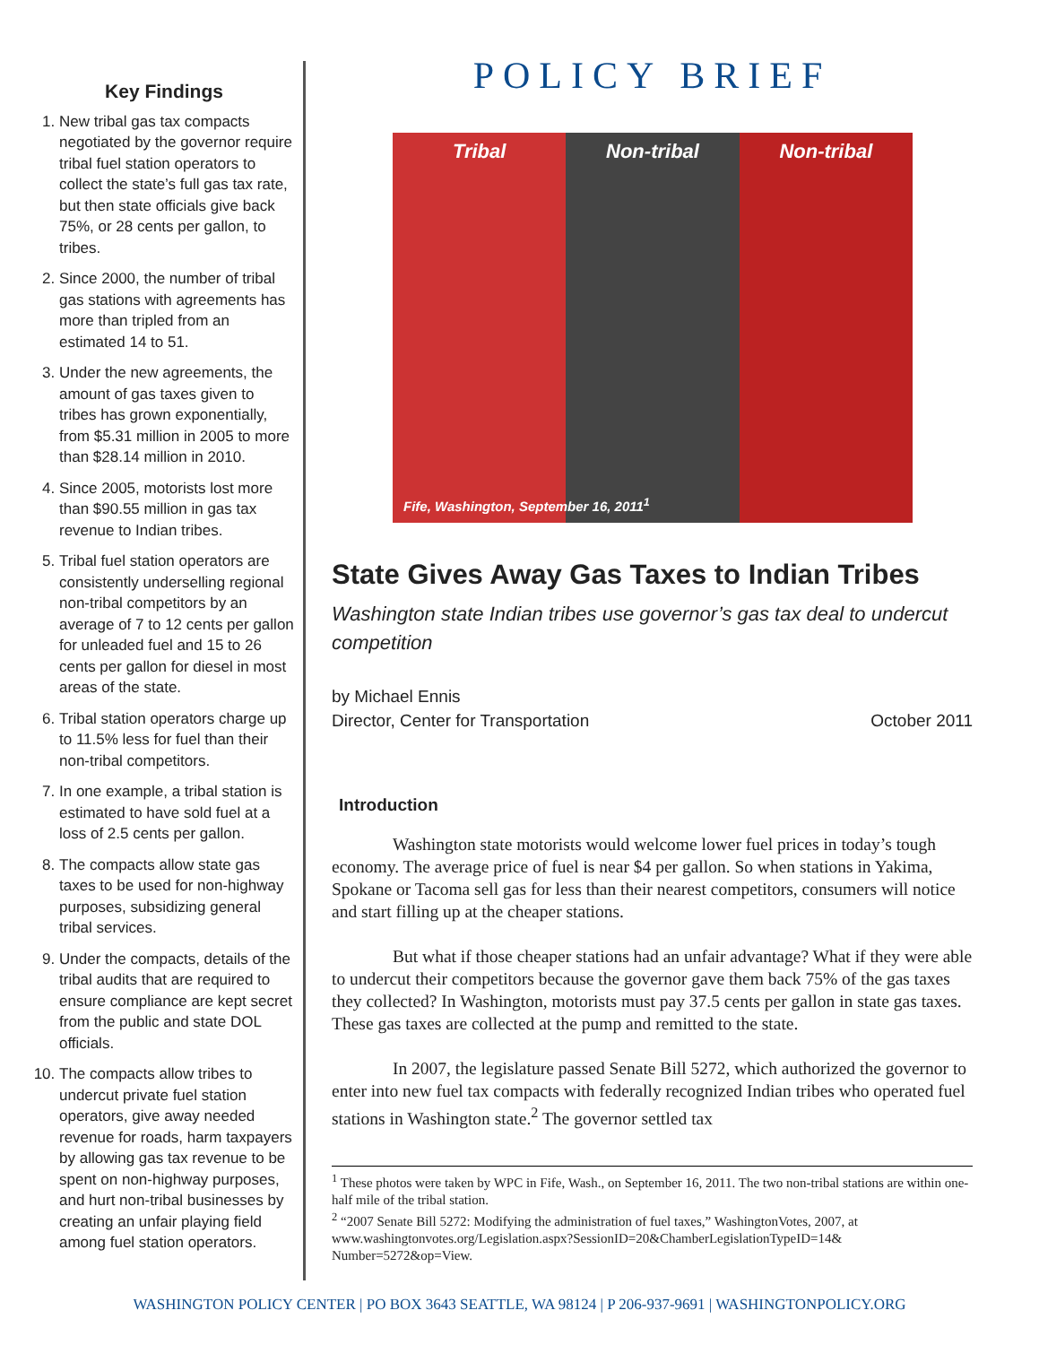Key Findings
1. New tribal gas tax compacts negotiated by the governor require tribal fuel station operators to collect the state’s full gas tax rate, but then state officials give back 75%, or 28 cents per gallon, to tribes.
2. Since 2000, the number of tribal gas stations with agreements has more than tripled from an estimated 14 to 51.
3. Under the new agreements, the amount of gas taxes given to tribes has grown exponentially, from $5.31 million in 2005 to more than $28.14 million in 2010.
4. Since 2005, motorists lost more than $90.55 million in gas tax revenue to Indian tribes.
5. Tribal fuel station operators are consistently underselling regional non-tribal competitors by an average of 7 to 12 cents per gallon for unleaded fuel and 15 to 26 cents per gallon for diesel in most areas of the state.
6. Tribal station operators charge up to 11.5% less for fuel than their non-tribal competitors.
7. In one example, a tribal station is estimated to have sold fuel at a loss of 2.5 cents per gallon.
8. The compacts allow state gas taxes to be used for non-highway purposes, subsidizing general tribal services.
9. Under the compacts, details of the tribal audits that are required to ensure compliance are kept secret from the public and state DOL officials.
10. The compacts allow tribes to undercut private fuel station operators, give away needed revenue for roads, harm taxpayers by allowing gas tax revenue to be spent on non-highway purposes, and hurt non-tribal businesses by creating an unfair playing field among fuel station operators.
POLICY BRIEF
Tribal Non-tribal Non-tribal
Fife, Washington, September 16, 2011<sup>1</sup>
State Gives Away Gas Taxes to Indian Tribes
Washington state Indian tribes use governor’s gas tax deal to undercut competition
by Michael Ennis
Director, Center for Transportation October 2011
Introduction
Washington state motorists would welcome lower fuel prices in today’s tough economy. The average price of fuel is near $4 per gallon. So when stations in Yakima, Spokane or Tacoma sell gas for less than their nearest competitors, consumers will notice and start filling up at the cheaper stations.
But what if those cheaper stations had an unfair advantage? What if they were able to undercut their competitors because the governor gave them back 75% of the gas taxes they collected? In Washington, motorists must pay 37.5 cents per gallon in state gas taxes. These gas taxes are collected at the pump and remitted to the state.
In 2007, the legislature passed Senate Bill 5272, which authorized the governor to enter into new fuel tax compacts with federally recognized Indian tribes who operated fuel stations in Washington state.<sup>2</sup> The governor settled tax
<sup>1</sup> These photos were taken by WPC in Fife, Wash., on September 16, 2011. The two non-tribal stations are within one-half mile of the tribal station.
<sup>2</sup> “2007 Senate Bill 5272: Modifying the administration of fuel taxes,” WashingtonVotes, 2007, at www.washingtonvotes.org/Legislation.aspx?SessionID=20&ChamberLegislationTypeID=14& Number=5272&op=View.
WASHINGTON POLICY CENTER | PO BOX 3643 SEATTLE, WA 98124 | P 206-937-9691 | WASHINGTONPOLICY.ORG